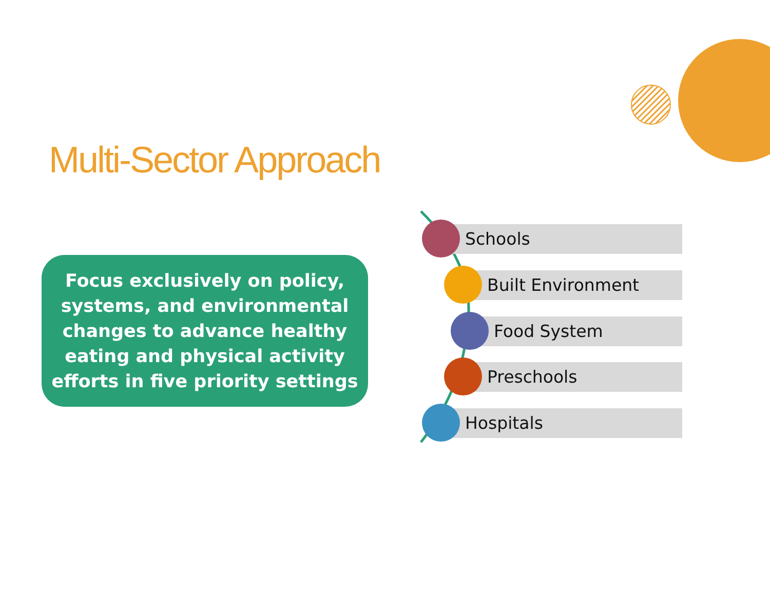Multi-Sector Approach
Focus exclusively on policy,
systems, and environmental
changes to advance healthy
eating and physical activity
efforts in five priority settings
Schools
Built Environment
Food System
Preschools
Hospitals